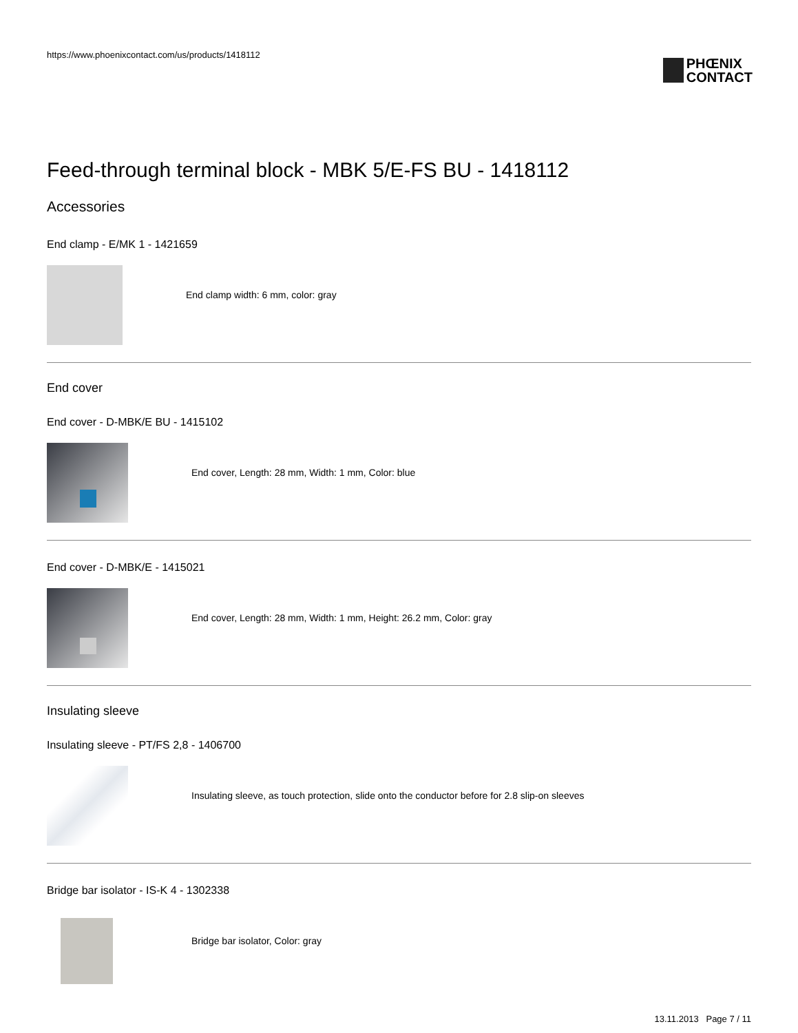https://www.phoenixcontact.com/us/products/1418112
PHŒNIX
CONTACT
Feed-through terminal block - MBK 5/E-FS BU - 1418112
Accessories
End clamp - E/MK 1 - 1421659
End clamp width: 6 mm, color: gray
End cover
End cover - D-MBK/E BU - 1415102
End cover, Length: 28 mm, Width: 1 mm, Color: blue
End cover - D-MBK/E - 1415021
End cover, Length: 28 mm, Width: 1 mm, Height: 26.2 mm, Color: gray
Insulating sleeve
Insulating sleeve - PT/FS 2,8 - 1406700
Insulating sleeve, as touch protection, slide onto the conductor before for 2.8 slip-on sleeves
Bridge bar isolator - IS-K 4 - 1302338
Bridge bar isolator, Color: gray
13.11.2013 Page 7 / 11